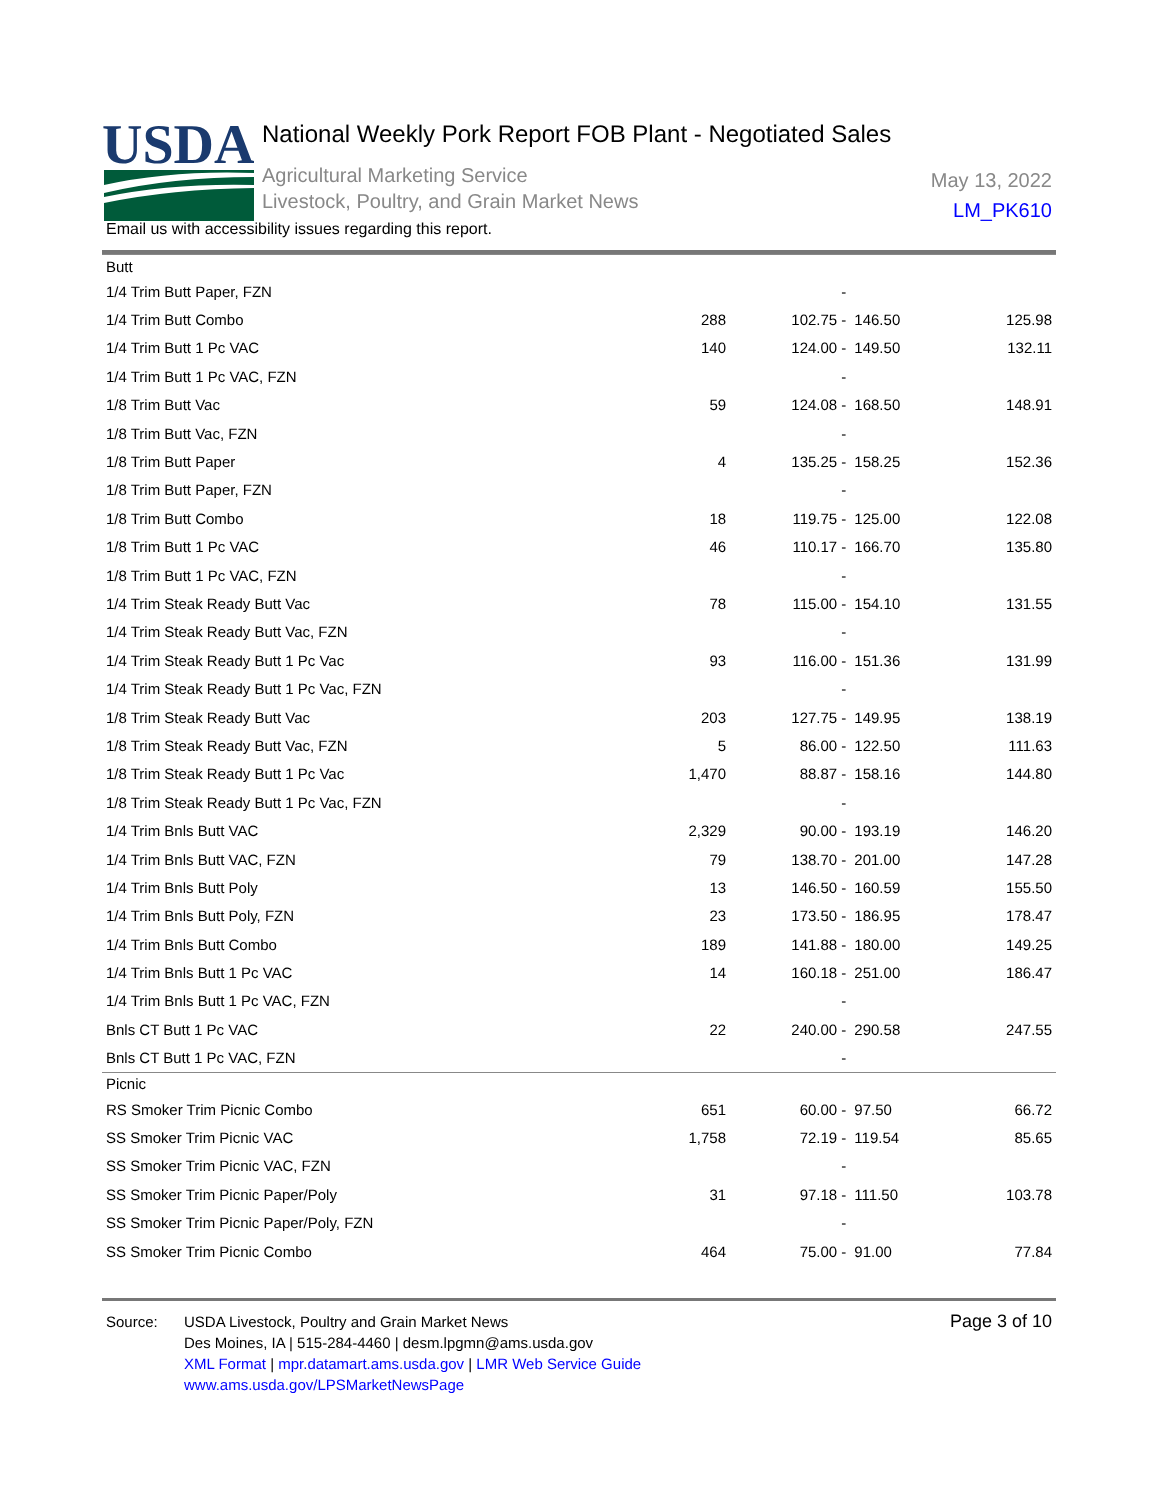USDA
National Weekly Pork Report FOB Plant - Negotiated Sales
Agricultural Marketing Service
Livestock, Poultry, and Grain Market News
May 13, 2022
LM_PK610
Email us with accessibility issues regarding this report.
| Butt | | | | |
| 1/4 Trim Butt Paper, FZN | | - | | |
| 1/4 Trim Butt Combo | 288 | 102.75 - | 146.50 | 125.98 |
| 1/4 Trim Butt 1 Pc VAC | 140 | 124.00 - | 149.50 | 132.11 |
| 1/4 Trim Butt 1 Pc VAC, FZN | | - | | |
| 1/8 Trim Butt Vac | 59 | 124.08 - | 168.50 | 148.91 |
| 1/8 Trim Butt Vac, FZN | | - | | |
| 1/8 Trim Butt Paper | 4 | 135.25 - | 158.25 | 152.36 |
| 1/8 Trim Butt Paper, FZN | | - | | |
| 1/8 Trim Butt Combo | 18 | 119.75 - | 125.00 | 122.08 |
| 1/8 Trim Butt 1 Pc VAC | 46 | 110.17 - | 166.70 | 135.80 |
| 1/8 Trim Butt 1 Pc VAC, FZN | | - | | |
| 1/4 Trim Steak Ready Butt Vac | 78 | 115.00 - | 154.10 | 131.55 |
| 1/4 Trim Steak Ready Butt Vac, FZN | | - | | |
| 1/4 Trim Steak Ready Butt 1 Pc Vac | 93 | 116.00 - | 151.36 | 131.99 |
| 1/4 Trim Steak Ready Butt 1 Pc Vac, FZN | | - | | |
| 1/8 Trim Steak Ready Butt Vac | 203 | 127.75 - | 149.95 | 138.19 |
| 1/8 Trim Steak Ready Butt Vac, FZN | 5 | 86.00 - | 122.50 | 111.63 |
| 1/8 Trim Steak Ready Butt 1 Pc Vac | 1,470 | 88.87 - | 158.16 | 144.80 |
| 1/8 Trim Steak Ready Butt 1 Pc Vac, FZN | | - | | |
| 1/4 Trim Bnls Butt VAC | 2,329 | 90.00 - | 193.19 | 146.20 |
| 1/4 Trim Bnls Butt VAC, FZN | 79 | 138.70 - | 201.00 | 147.28 |
| 1/4 Trim Bnls Butt Poly | 13 | 146.50 - | 160.59 | 155.50 |
| 1/4 Trim Bnls Butt Poly, FZN | 23 | 173.50 - | 186.95 | 178.47 |
| 1/4 Trim Bnls Butt Combo | 189 | 141.88 - | 180.00 | 149.25 |
| 1/4 Trim Bnls Butt 1 Pc VAC | 14 | 160.18 - | 251.00 | 186.47 |
| 1/4 Trim Bnls Butt 1 Pc VAC, FZN | | - | | |
| Bnls CT Butt 1 Pc VAC | 22 | 240.00 - | 290.58 | 247.55 |
| Bnls CT Butt 1 Pc VAC, FZN | | - | | |
| Picnic | | | | |
| RS Smoker Trim Picnic Combo | 651 | 60.00 - | 97.50 | 66.72 |
| SS Smoker Trim Picnic VAC | 1,758 | 72.19 - | 119.54 | 85.65 |
| SS Smoker Trim Picnic VAC, FZN | | - | | |
| SS Smoker Trim Picnic Paper/Poly | 31 | 97.18 - | 111.50 | 103.78 |
| SS Smoker Trim Picnic Paper/Poly, FZN | | - | | |
| SS Smoker Trim Picnic Combo | 464 | 75.00 - | 91.00 | 77.84 |
Page 3 of 10
Source: USDA Livestock, Poultry and Grain Market News
Des Moines, IA | 515-284-4460 | desm.lpgmn@ams.usda.gov
XML Format | mpr.datamart.ams.usda.gov | LMR Web Service Guide
www.ams.usda.gov/LPSMarketNewsPage